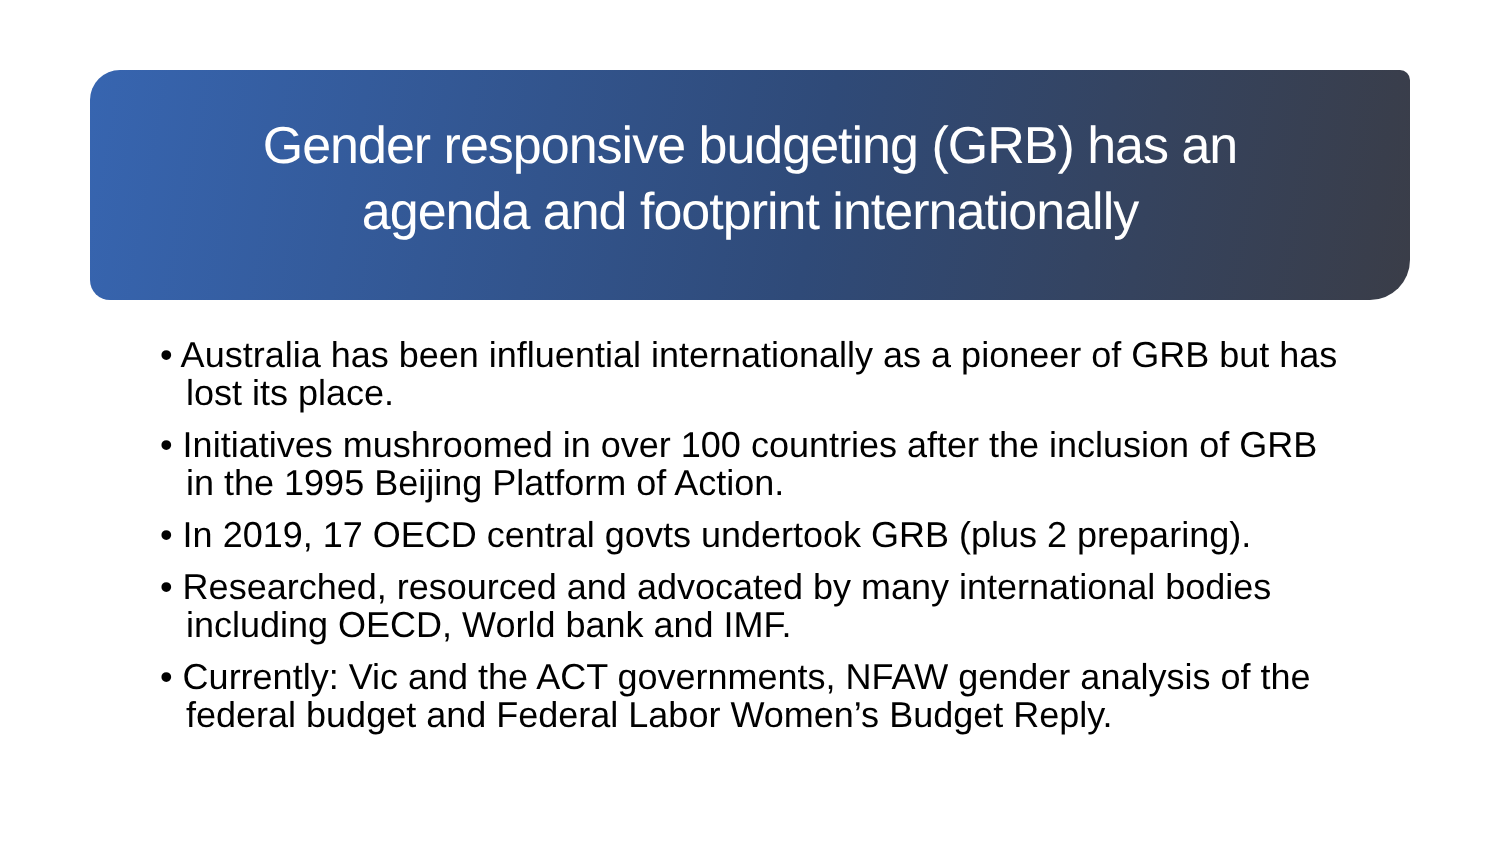Gender responsive budgeting (GRB) has an
agenda and footprint internationally
• Australia has been influential internationally as a pioneer of GRB but has lost its place.
• Initiatives mushroomed in over 100 countries after the inclusion of GRB in the 1995 Beijing Platform of Action.
• In 2019, 17 OECD central govts undertook GRB (plus 2 preparing).
• Researched, resourced and advocated by many international bodies including OECD, World bank and IMF.
• Currently: Vic and the ACT governments, NFAW gender analysis of the federal budget and Federal Labor Women’s Budget Reply.